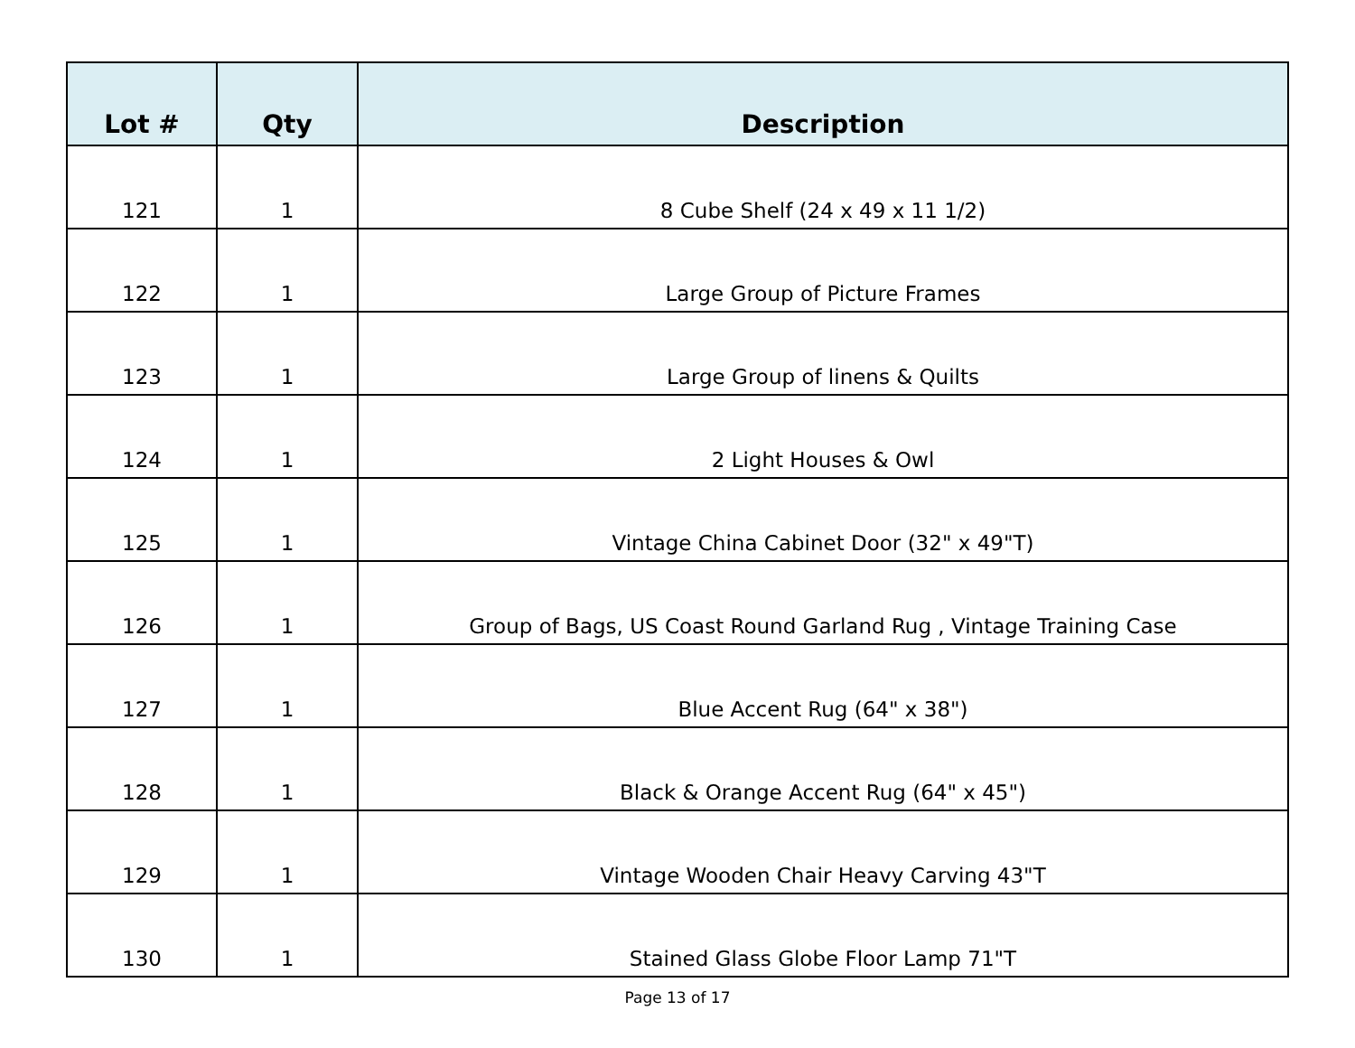| Lot # | Qty | Description |
| --- | --- | --- |
| 121 | 1 | 8 Cube Shelf (24 x 49 x 11 1/2) |
| 122 | 1 | Large Group of Picture Frames |
| 123 | 1 | Large Group of linens & Quilts |
| 124 | 1 | 2 Light Houses & Owl |
| 125 | 1 | Vintage China Cabinet Door (32" x 49"T) |
| 126 | 1 | Group of Bags, US Coast Round Garland Rug , Vintage Training Case |
| 127 | 1 | Blue Accent Rug (64" x 38") |
| 128 | 1 | Black & Orange Accent Rug (64" x 45") |
| 129 | 1 | Vintage Wooden Chair Heavy Carving 43"T |
| 130 | 1 | Stained Glass Globe Floor Lamp 71"T |
Page 13 of 17